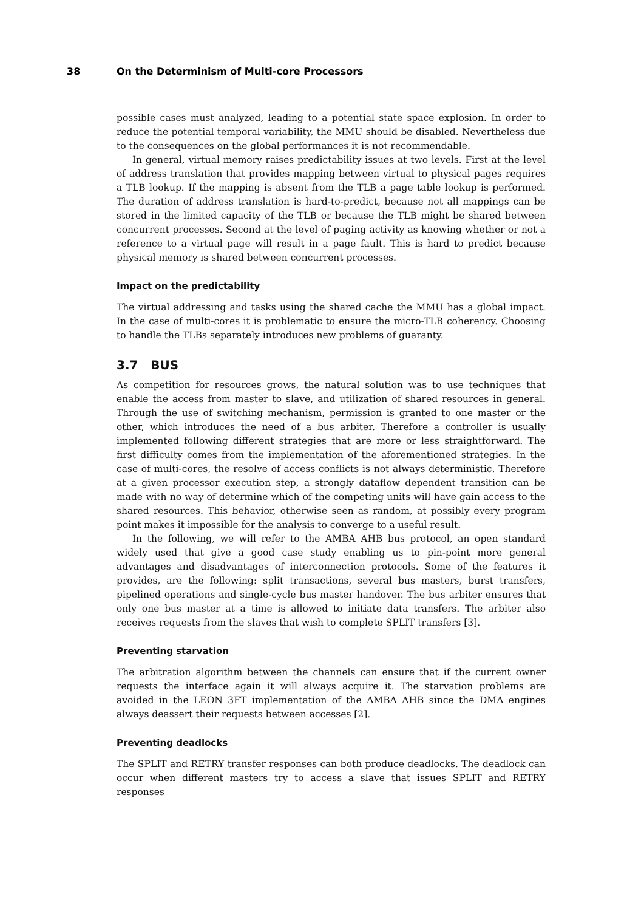38 On the Determinism of Multi-core Processors
possible cases must analyzed, leading to a potential state space explosion. In order to reduce the potential temporal variability, the MMU should be disabled. Nevertheless due to the consequences on the global performances it is not recommendable.
In general, virtual memory raises predictability issues at two levels. First at the level of address translation that provides mapping between virtual to physical pages requires a TLB lookup. If the mapping is absent from the TLB a page table lookup is performed. The duration of address translation is hard-to-predict, because not all mappings can be stored in the limited capacity of the TLB or because the TLB might be shared between concurrent processes. Second at the level of paging activity as knowing whether or not a reference to a virtual page will result in a page fault. This is hard to predict because physical memory is shared between concurrent processes.
Impact on the predictability
The virtual addressing and tasks using the shared cache the MMU has a global impact. In the case of multi-cores it is problematic to ensure the micro-TLB coherency. Choosing to handle the TLBs separately introduces new problems of guaranty.
3.7 BUS
As competition for resources grows, the natural solution was to use techniques that enable the access from master to slave, and utilization of shared resources in general. Through the use of switching mechanism, permission is granted to one master or the other, which introduces the need of a bus arbiter. Therefore a controller is usually implemented following different strategies that are more or less straightforward. The first difficulty comes from the implementation of the aforementioned strategies. In the case of multi-cores, the resolve of access conflicts is not always deterministic. Therefore at a given processor execution step, a strongly dataflow dependent transition can be made with no way of determine which of the competing units will have gain access to the shared resources. This behavior, otherwise seen as random, at possibly every program point makes it impossible for the analysis to converge to a useful result.
In the following, we will refer to the AMBA AHB bus protocol, an open standard widely used that give a good case study enabling us to pin-point more general advantages and disadvantages of interconnection protocols. Some of the features it provides, are the following: split transactions, several bus masters, burst transfers, pipelined operations and single-cycle bus master handover. The bus arbiter ensures that only one bus master at a time is allowed to initiate data transfers. The arbiter also receives requests from the slaves that wish to complete SPLIT transfers [3].
Preventing starvation
The arbitration algorithm between the channels can ensure that if the current owner requests the interface again it will always acquire it. The starvation problems are avoided in the LEON 3FT implementation of the AMBA AHB since the DMA engines always deassert their requests between accesses [2].
Preventing deadlocks
The SPLIT and RETRY transfer responses can both produce deadlocks. The deadlock can occur when different masters try to access a slave that issues SPLIT and RETRY responses